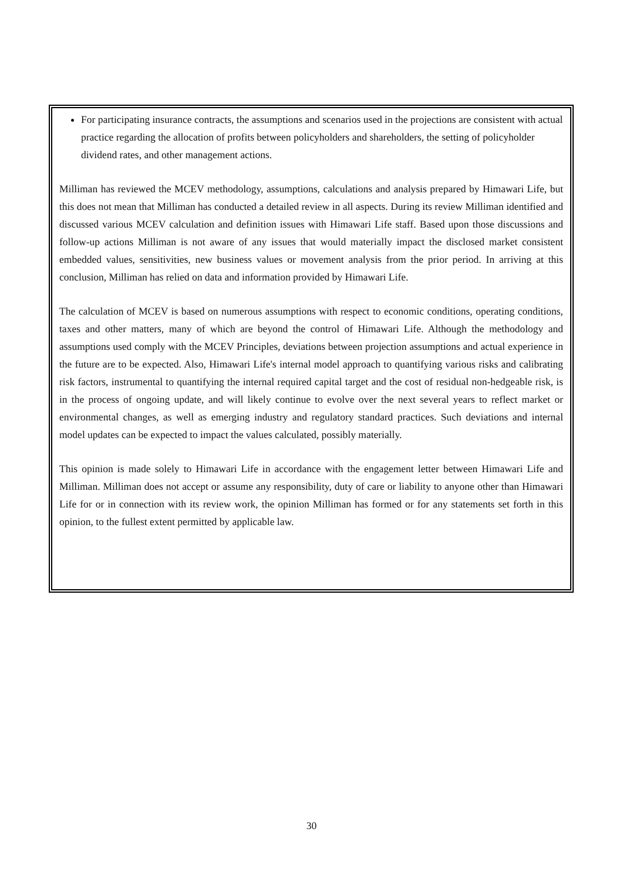For participating insurance contracts, the assumptions and scenarios used in the projections are consistent with actual practice regarding the allocation of profits between policyholders and shareholders, the setting of policyholder dividend rates, and other management actions.
Milliman has reviewed the MCEV methodology, assumptions, calculations and analysis prepared by Himawari Life, but this does not mean that Milliman has conducted a detailed review in all aspects. During its review Milliman identified and discussed various MCEV calculation and definition issues with Himawari Life staff. Based upon those discussions and follow-up actions Milliman is not aware of any issues that would materially impact the disclosed market consistent embedded values, sensitivities, new business values or movement analysis from the prior period. In arriving at this conclusion, Milliman has relied on data and information provided by Himawari Life.
The calculation of MCEV is based on numerous assumptions with respect to economic conditions, operating conditions, taxes and other matters, many of which are beyond the control of Himawari Life. Although the methodology and assumptions used comply with the MCEV Principles, deviations between projection assumptions and actual experience in the future are to be expected. Also, Himawari Life's internal model approach to quantifying various risks and calibrating risk factors, instrumental to quantifying the internal required capital target and the cost of residual non-hedgeable risk, is in the process of ongoing update, and will likely continue to evolve over the next several years to reflect market or environmental changes, as well as emerging industry and regulatory standard practices. Such deviations and internal model updates can be expected to impact the values calculated, possibly materially.
This opinion is made solely to Himawari Life in accordance with the engagement letter between Himawari Life and Milliman. Milliman does not accept or assume any responsibility, duty of care or liability to anyone other than Himawari Life for or in connection with its review work, the opinion Milliman has formed or for any statements set forth in this opinion, to the fullest extent permitted by applicable law.
30